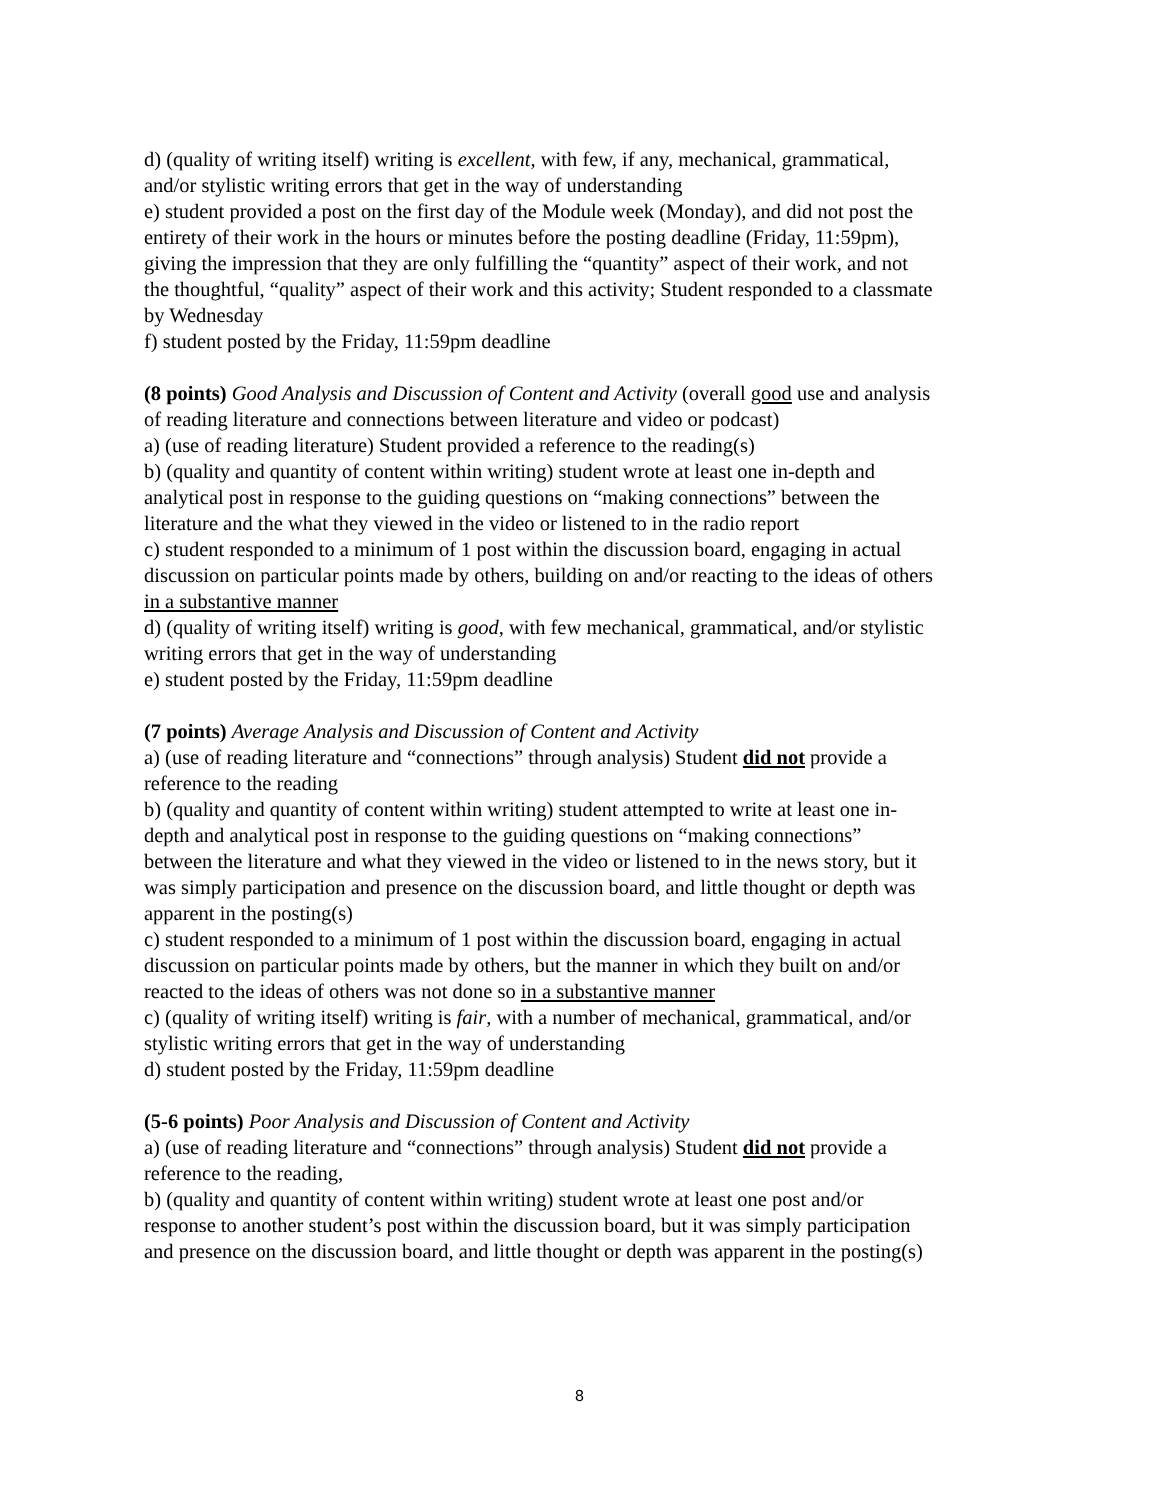d) (quality of writing itself) writing is excellent, with few, if any, mechanical, grammatical, and/or stylistic writing errors that get in the way of understanding
e) student provided a post on the first day of the Module week (Monday), and did not post the entirety of their work in the hours or minutes before the posting deadline (Friday, 11:59pm), giving the impression that they are only fulfilling the “quantity” aspect of their work, and not the thoughtful, “quality” aspect of their work and this activity; Student responded to a classmate by Wednesday
f) student posted by the Friday, 11:59pm deadline
(8 points) Good Analysis and Discussion of Content and Activity (overall good use and analysis of reading literature and connections between literature and video or podcast)
a) (use of reading literature) Student provided a reference to the reading(s)
b) (quality and quantity of content within writing) student wrote at least one in-depth and analytical post in response to the guiding questions on “making connections” between the literature and the what they viewed in the video or listened to in the radio report
c) student responded to a minimum of 1 post within the discussion board, engaging in actual discussion on particular points made by others, building on and/or reacting to the ideas of others in a substantive manner
d) (quality of writing itself) writing is good, with few mechanical, grammatical, and/or stylistic writing errors that get in the way of understanding
e) student posted by the Friday, 11:59pm deadline
(7 points) Average Analysis and Discussion of Content and Activity
a) (use of reading literature and “connections” through analysis) Student did not provide a reference to the reading
b) (quality and quantity of content within writing) student attempted to write at least one in-depth and analytical post in response to the guiding questions on “making connections” between the literature and what they viewed in the video or listened to in the news story, but it was simply participation and presence on the discussion board, and little thought or depth was apparent in the posting(s)
c) student responded to a minimum of 1 post within the discussion board, engaging in actual discussion on particular points made by others, but the manner in which they built on and/or reacted to the ideas of others was not done so in a substantive manner
c) (quality of writing itself) writing is fair, with a number of mechanical, grammatical, and/or stylistic writing errors that get in the way of understanding
d) student posted by the Friday, 11:59pm deadline
(5-6 points) Poor Analysis and Discussion of Content and Activity
a) (use of reading literature and “connections” through analysis) Student did not provide a reference to the reading,
b) (quality and quantity of content within writing) student wrote at least one post and/or response to another student’s post within the discussion board, but it was simply participation and presence on the discussion board, and little thought or depth was apparent in the posting(s)
8